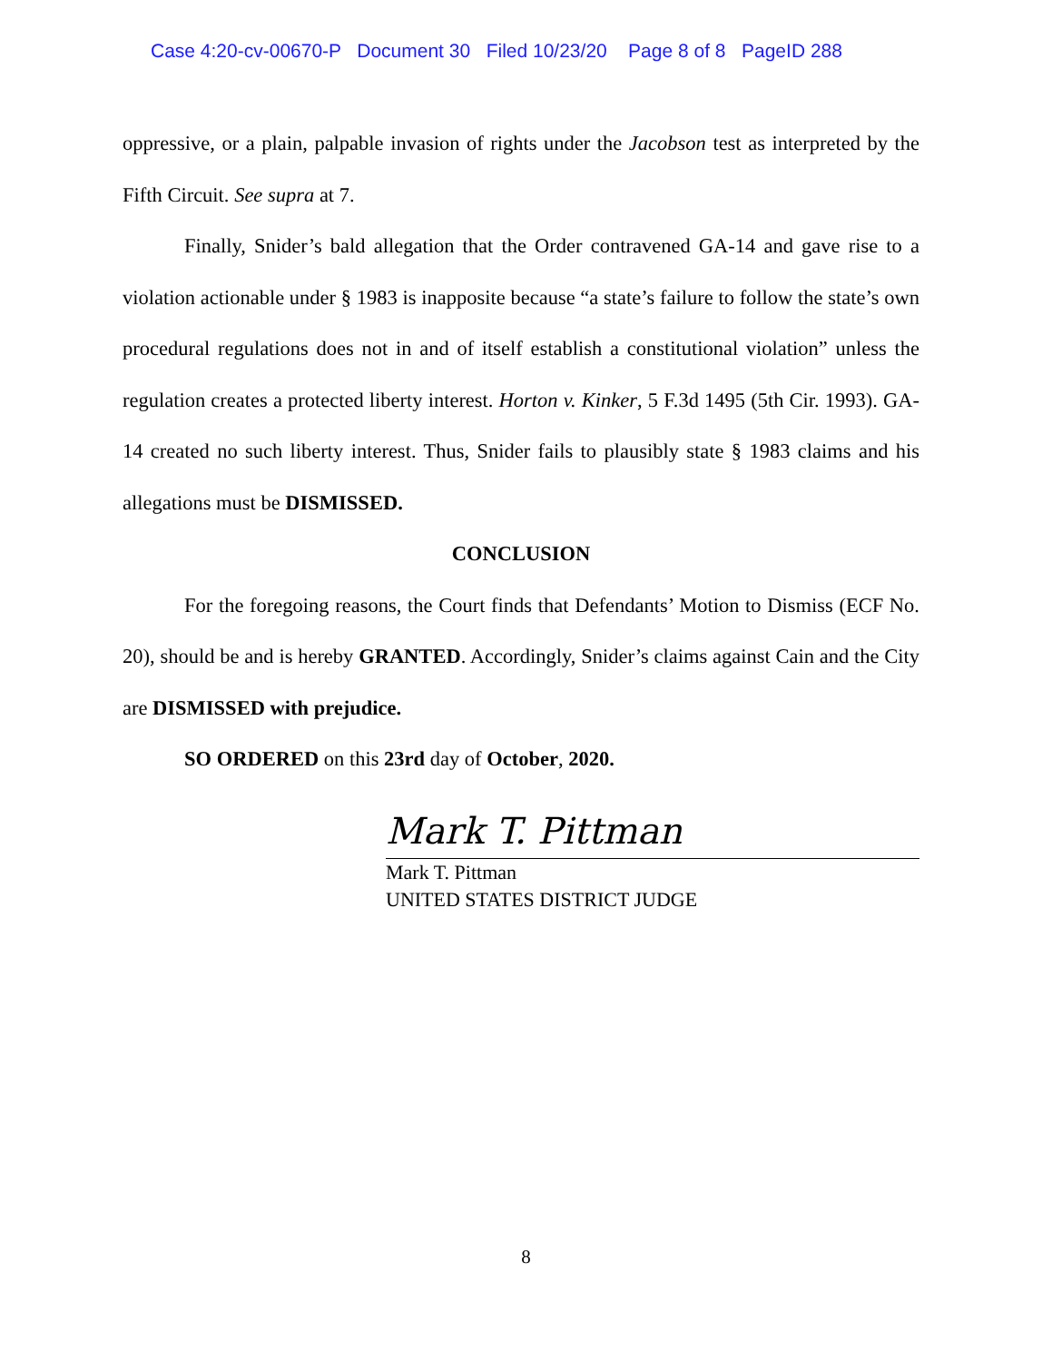Case 4:20-cv-00670-P Document 30 Filed 10/23/20 Page 8 of 8 PageID 288
oppressive, or a plain, palpable invasion of rights under the Jacobson test as interpreted by the Fifth Circuit. See supra at 7.
Finally, Snider’s bald allegation that the Order contravened GA-14 and gave rise to a violation actionable under § 1983 is inapposite because “a state’s failure to follow the state’s own procedural regulations does not in and of itself establish a constitutional violation” unless the regulation creates a protected liberty interest. Horton v. Kinker, 5 F.3d 1495 (5th Cir. 1993). GA-14 created no such liberty interest. Thus, Snider fails to plausibly state § 1983 claims and his allegations must be DISMISSED.
CONCLUSION
For the foregoing reasons, the Court finds that Defendants’ Motion to Dismiss (ECF No. 20), should be and is hereby GRANTED. Accordingly, Snider’s claims against Cain and the City are DISMISSED with prejudice.
SO ORDERED on this 23rd day of October, 2020.
Mark T. Pittman
Mark T. Pittman
UNITED STATES DISTRICT JUDGE
8